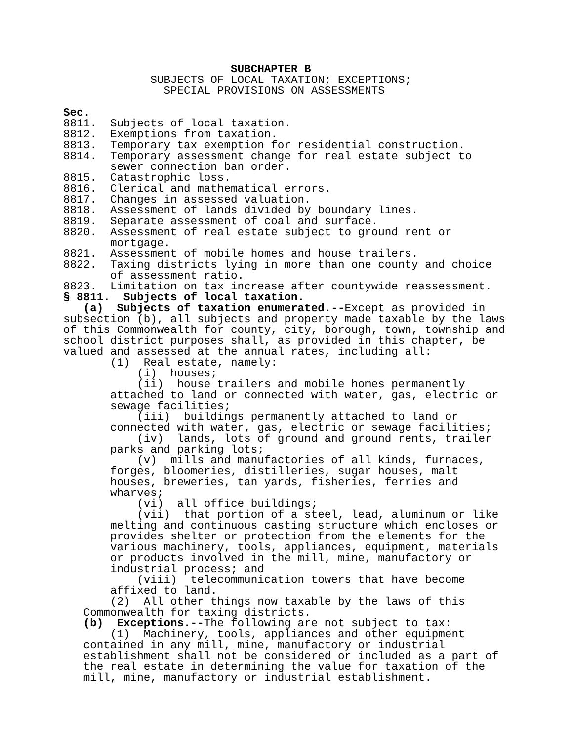SUBCHAPTER B SUBJECTS OF LOCAL TAXATION; EXCEPTIONS; SPECIAL PROVISIONS ON ASSESSMENTS Sec. 8811. Subjects of local taxation. 8812. Exemptions from taxation. 8813. Temporary tax exemption for residential construction. 8814. Temporary assessment change for real estate subject to sewer connection ban order. 8815. Catastrophic loss. 8816. Clerical and mathematical errors. 8817. Changes in assessed valuation. 8818. Assessment of lands divided by boundary lines. 8819. Separate assessment of coal and surface. 8820. Assessment of real estate subject to ground rent or mortgage. 8821. Assessment of mobile homes and house trailers. 8822. Taxing districts lying in more than one county and choice of assessment ratio. 8823. Limitation on tax increase after countywide reassessment. § 8811. Subjects of local taxation. (a) Subjects of taxation enumerated.--Except as provided in subsection (b), all subjects and property made taxable by the laws of this Commonwealth for county, city, borough, town, township and school district purposes shall, as provided in this chapter, be valued and assessed at the annual rates, including all: (1) Real estate, namely: (i) houses; (ii) house trailers and mobile homes permanently attached to land or connected with water, gas, electric or sewage facilities; (iii) buildings permanently attached to land or connected with water, gas, electric or sewage facilities; (iv) lands, lots of ground and ground rents, trailer parks and parking lots; (v) mills and manufactories of all kinds, furnaces, forges, bloomeries, distilleries, sugar houses, malt houses, breweries, tan yards, fisheries, ferries and wharves; (vi) all office buildings; (vii) that portion of a steel, lead, aluminum or like melting and continuous casting structure which encloses or provides shelter or protection from the elements for the various machinery, tools, appliances, equipment, materials or products involved in the mill, mine, manufactory or industrial process; and (viii) telecommunication towers that have become affixed to land. (2) All other things now taxable by the laws of this Commonwealth for taxing districts. (b) Exceptions.--The following are not subject to tax: (1) Machinery, tools, appliances and other equipment contained in any mill, mine, manufactory or industrial establishment shall not be considered or included as a part of the real estate in determining the value for taxation of the mill, mine, manufactory or industrial establishment.